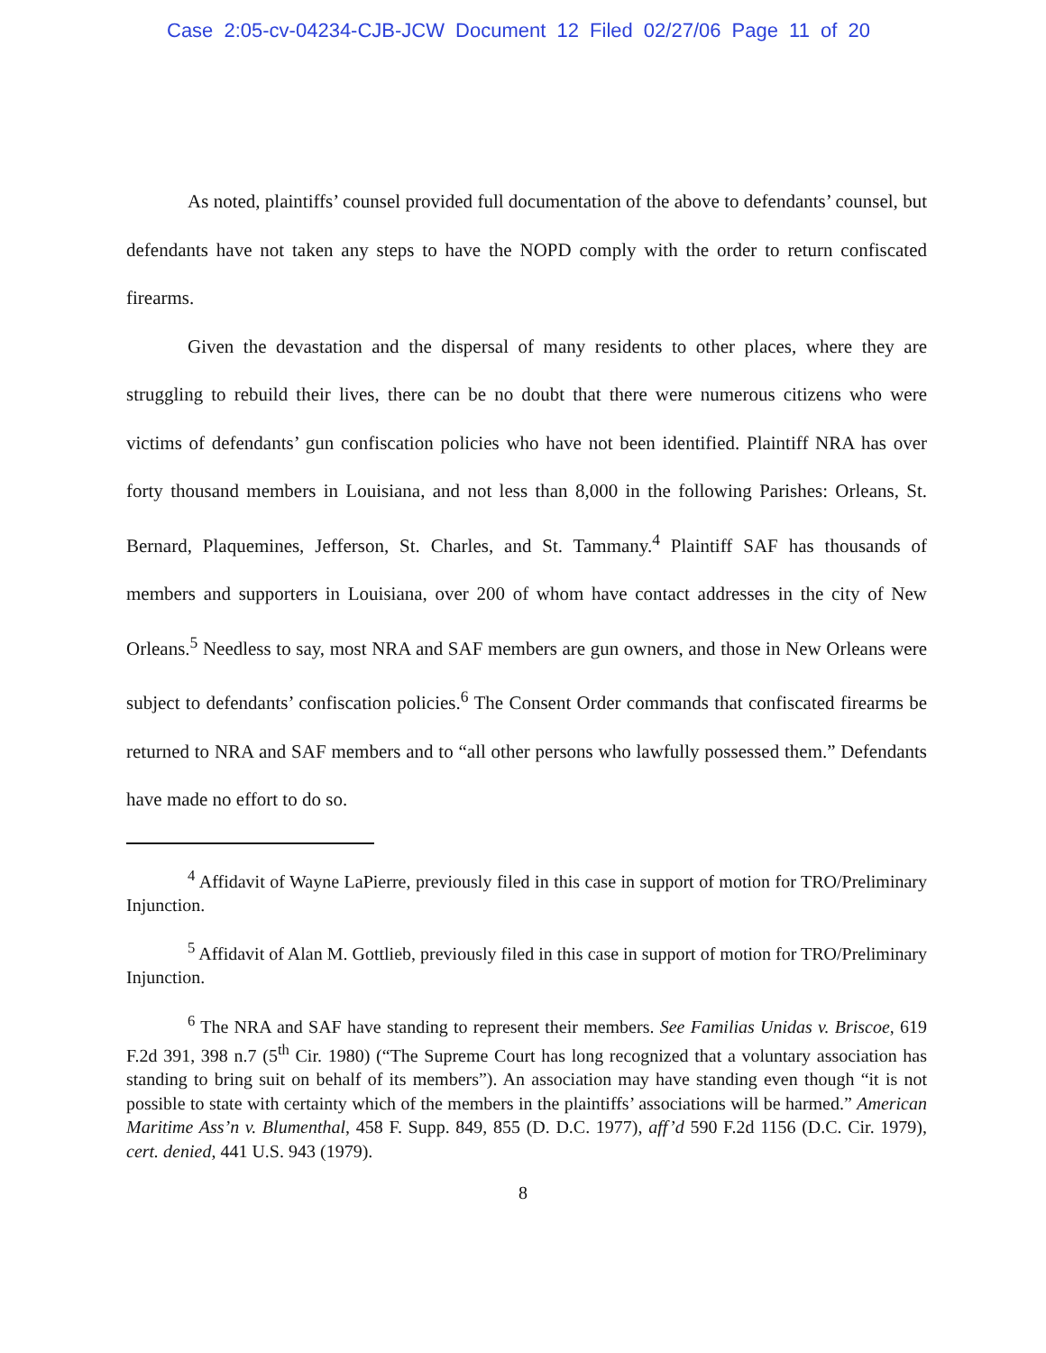Case 2:05-cv-04234-CJB-JCW Document 12 Filed 02/27/06 Page 11 of 20
As noted, plaintiffs’ counsel provided full documentation of the above to defendants’ counsel, but defendants have not taken any steps to have the NOPD comply with the order to return confiscated firearms.
Given the devastation and the dispersal of many residents to other places, where they are struggling to rebuild their lives, there can be no doubt that there were numerous citizens who were victims of defendants’ gun confiscation policies who have not been identified. Plaintiff NRA has over forty thousand members in Louisiana, and not less than 8,000 in the following Parishes: Orleans, St. Bernard, Plaquemines, Jefferson, St. Charles, and St. Tammany.<sup>4</sup> Plaintiff SAF has thousands of members and supporters in Louisiana, over 200 of whom have contact addresses in the city of New Orleans.<sup>5</sup> Needless to say, most NRA and SAF members are gun owners, and those in New Orleans were subject to defendants’ confiscation policies.<sup>6</sup> The Consent Order commands that confiscated firearms be returned to NRA and SAF members and to “all other persons who lawfully possessed them.” Defendants have made no effort to do so.
<sup>4</sup> Affidavit of Wayne LaPierre, previously filed in this case in support of motion for TRO/Preliminary Injunction.
<sup>5</sup> Affidavit of Alan M. Gottlieb, previously filed in this case in support of motion for TRO/Preliminary Injunction.
<sup>6</sup> The NRA and SAF have standing to represent their members. See Familias Unidas v. Briscoe, 619 F.2d 391, 398 n.7 (5<sup>th</sup> Cir. 1980) (“The Supreme Court has long recognized that a voluntary association has standing to bring suit on behalf of its members”). An association may have standing even though “it is not possible to state with certainty which of the members in the plaintiffs’ associations will be harmed.” American Maritime Ass’n v. Blumenthal, 458 F. Supp. 849, 855 (D. D.C. 1977), aff’d 590 F.2d 1156 (D.C. Cir. 1979), cert. denied, 441 U.S. 943 (1979).
8